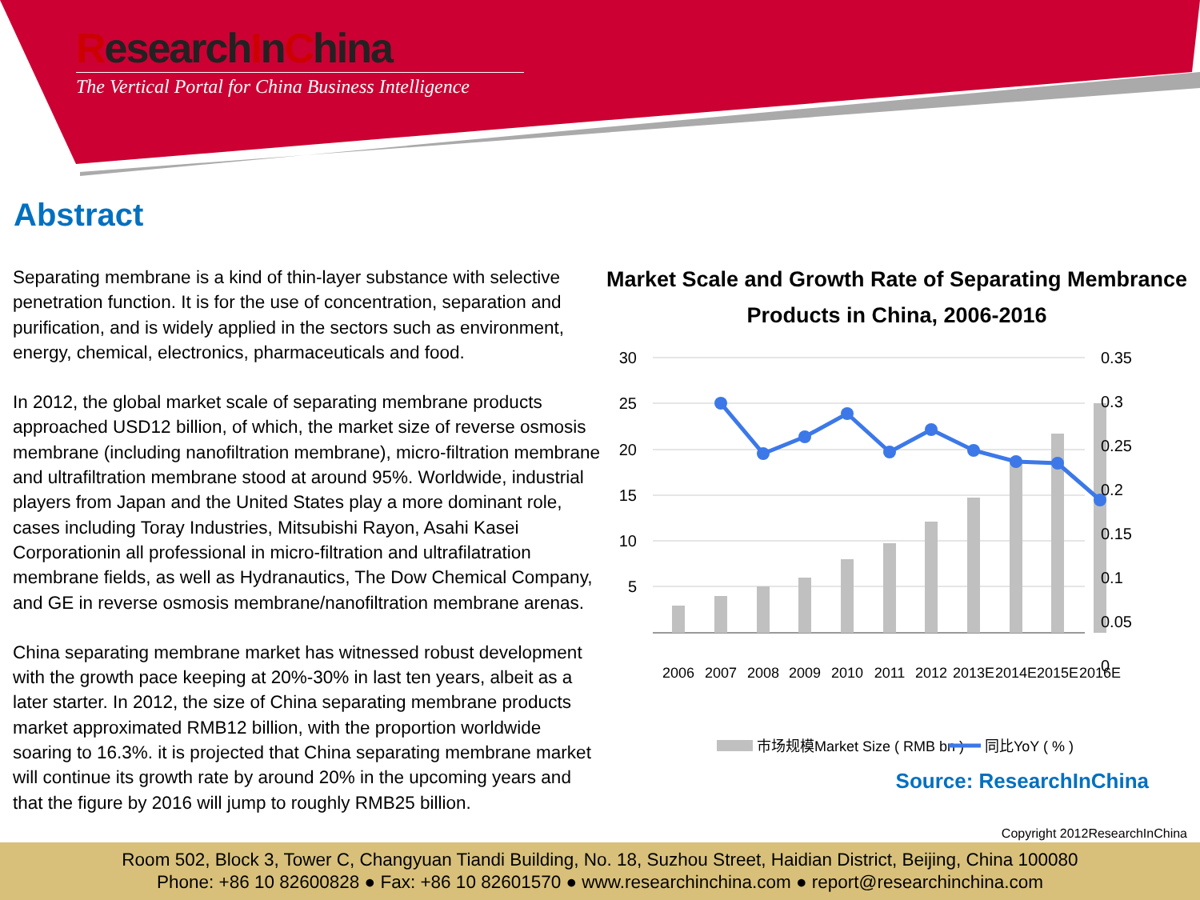ResearchInChina
The Vertical Portal for China Business Intelligence
Abstract
Separating membrane is a kind of thin-layer substance with selective penetration function. It is for the use of concentration, separation and purification, and is widely applied in the sectors such as environment, energy, chemical, electronics, pharmaceuticals and food.
In 2012, the global market scale of separating membrane products approached USD12 billion, of which, the market size of reverse osmosis membrane (including nanofiltration membrane), micro-filtration membrane and ultrafiltration membrane stood at around 95%. Worldwide, industrial players from Japan and the United States play a more dominant role, cases including Toray Industries, Mitsubishi Rayon, Asahi Kasei Corporationin all professional in micro-filtration and ultrafilatration membrane fields, as well as Hydranautics, The Dow Chemical Company, and GE in reverse osmosis membrane/nanofiltration membrane arenas.
China separating membrane market has witnessed robust development with the growth pace keeping at 20%-30% in last ten years, albeit as a later starter. In 2012, the size of China separating membrane products market approximated RMB12 billion, with the proportion worldwide soaring to 16.3%. it is projected that China separating membrane market will continue its growth rate by around 20% in the upcoming years and that the figure by 2016 will jump to roughly RMB25 billion.
Market Scale and Growth Rate of Separating Membrance
Products in China, 2006-2016
30
25
20
15
10
5
0.35
0.3
0.25
0.2
0.15
0.1
0.05
0
2006
2007
2008
2009
2010
2011
2012
2013E
2014E
2015E
2016E
市场规模Market Size ( RMB bn )
同比YoY ( % )
Source: ResearchInChina
Copyright 2012ResearchInChina
Room 502, Block 3, Tower C, Changyuan Tiandi Building, No. 18, Suzhou Street, Haidian District, Beijing, China 100080
Phone: +86 10 82600828 ● Fax: +86 10 82601570 ● www.researchinchina.com ● report@researchinchina.com